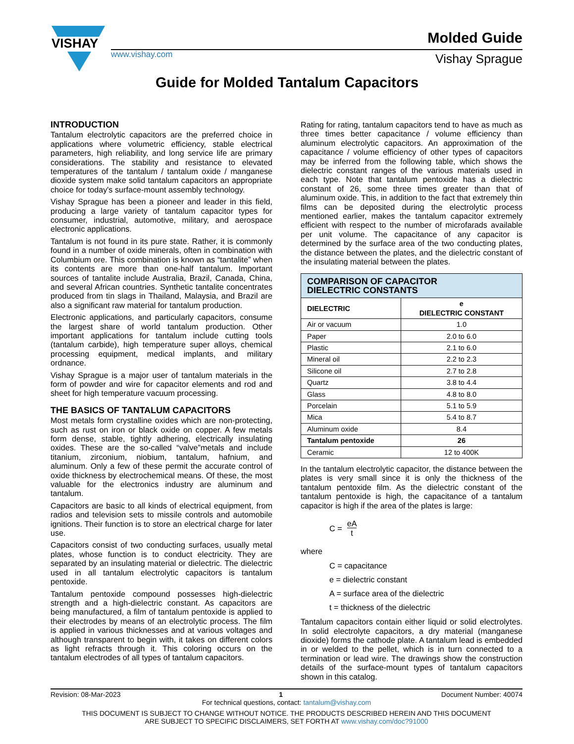VISHAY
Molded Guide
www.vishay.com Vishay Sprague
Guide for Molded Tantalum Capacitors
INTRODUCTION
Tantalum electrolytic capacitors are the preferred choice in applications where volumetric efficiency, stable electrical parameters, high reliability, and long service life are primary considerations. The stability and resistance to elevated temperatures of the tantalum / tantalum oxide / manganese dioxide system make solid tantalum capacitors an appropriate choice for today's surface-mount assembly technology.
Vishay Sprague has been a pioneer and leader in this field, producing a large variety of tantalum capacitor types for consumer, industrial, automotive, military, and aerospace electronic applications.
Tantalum is not found in its pure state. Rather, it is commonly found in a number of oxide minerals, often in combination with Columbium ore. This combination is known as “tantalite” when its contents are more than one-half tantalum. Important sources of tantalite include Australia, Brazil, Canada, China, and several African countries. Synthetic tantalite concentrates produced from tin slags in Thailand, Malaysia, and Brazil are also a significant raw material for tantalum production.
Electronic applications, and particularly capacitors, consume the largest share of world tantalum production. Other important applications for tantalum include cutting tools (tantalum carbide), high temperature super alloys, chemical processing equipment, medical implants, and military ordnance.
Vishay Sprague is a major user of tantalum materials in the form of powder and wire for capacitor elements and rod and sheet for high temperature vacuum processing.
THE BASICS OF TANTALUM CAPACITORS
Most metals form crystalline oxides which are non-protecting, such as rust on iron or black oxide on copper. A few metals form dense, stable, tightly adhering, electrically insulating oxides. These are the so-called “valve”metals and include titanium, zirconium, niobium, tantalum, hafnium, and aluminum. Only a few of these permit the accurate control of oxide thickness by electrochemical means. Of these, the most valuable for the electronics industry are aluminum and tantalum.
Capacitors are basic to all kinds of electrical equipment, from radios and television sets to missile controls and automobile ignitions. Their function is to store an electrical charge for later use.
Capacitors consist of two conducting surfaces, usually metal plates, whose function is to conduct electricity. They are separated by an insulating material or dielectric. The dielectric used in all tantalum electrolytic capacitors is tantalum pentoxide.
Tantalum pentoxide compound possesses high-dielectric strength and a high-dielectric constant. As capacitors are being manufactured, a film of tantalum pentoxide is applied to their electrodes by means of an electrolytic process. The film is applied in various thicknesses and at various voltages and although transparent to begin with, it takes on different colors as light refracts through it. This coloring occurs on the tantalum electrodes of all types of tantalum capacitors.
Rating for rating, tantalum capacitors tend to have as much as three times better capacitance / volume efficiency than aluminum electrolytic capacitors. An approximation of the capacitance / volume efficiency of other types of capacitors may be inferred from the following table, which shows the dielectric constant ranges of the various materials used in each type. Note that tantalum pentoxide has a dielectric constant of 26, some three times greater than that of aluminum oxide. This, in addition to the fact that extremely thin films can be deposited during the electrolytic process mentioned earlier, makes the tantalum capacitor extremely efficient with respect to the number of microfarads available per unit volume. The capacitance of any capacitor is determined by the surface area of the two conducting plates, the distance between the plates, and the dielectric constant of the insulating material between the plates.
| COMPARISON OF CAPACITOR DIELECTRIC CONSTANTS | |
| --- | --- |
| DIELECTRIC | e DIELECTRIC CONSTANT |
| Air or vacuum | 1.0 |
| Paper | 2.0 to 6.0 |
| Plastic | 2.1 to 6.0 |
| Mineral oil | 2.2 to 2.3 |
| Silicone oil | 2.7 to 2.8 |
| Quartz | 3.8 to 4.4 |
| Glass | 4.8 to 8.0 |
| Porcelain | 5.1 to 5.9 |
| Mica | 5.4 to 8.7 |
| Aluminum oxide | 8.4 |
| Tantalum pentoxide | 26 |
| Ceramic | 12 to 400K |
In the tantalum electrolytic capacitor, the distance between the plates is very small since it is only the thickness of the tantalum pentoxide film. As the dielectric constant of the tantalum pentoxide is high, the capacitance of a tantalum capacitor is high if the area of the plates is large:
C = eA t
where
C = capacitance
e = dielectric constant
A = surface area of the dielectric
t = thickness of the dielectric
Tantalum capacitors contain either liquid or solid electrolytes. In solid electrolyte capacitors, a dry material (manganese dioxide) forms the cathode plate. A tantalum lead is embedded in or welded to the pellet, which is in turn connected to a termination or lead wire. The drawings show the construction details of the surface-mount types of tantalum capacitors shown in this catalog.
Revision: 08-Mar-2023 1 Document Number: 40074
For technical questions, contact: tantalum@vishay.com
THIS DOCUMENT IS SUBJECT TO CHANGE WITHOUT NOTICE. THE PRODUCTS DESCRIBED HEREIN AND THIS DOCUMENT
ARE SUBJECT TO SPECIFIC DISCLAIMERS, SET FORTH AT www.vishay.com/doc?91000